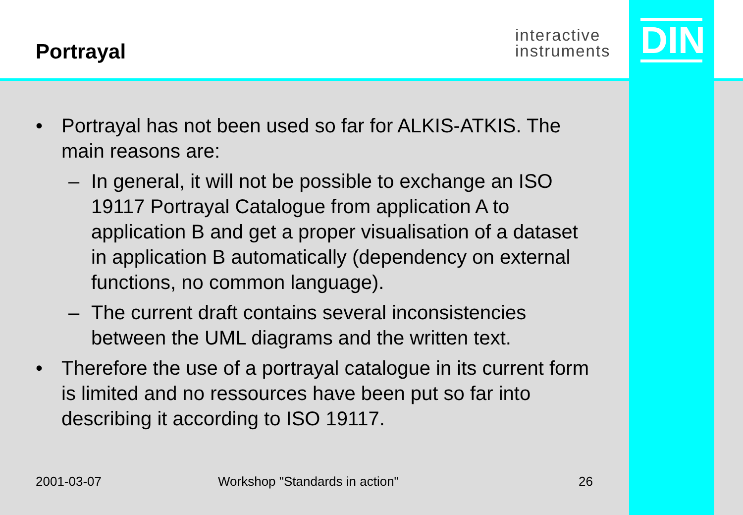Portrayal
interactive
instruments
DIN
• Portrayal has not been used so far for ALKIS-ATKIS. The main reasons are:
– In general, it will not be possible to exchange an ISO 19117 Portrayal Catalogue from application A to application B and get a proper visualisation of a dataset in application B automatically (dependency on external functions, no common language).
– The current draft contains several inconsistencies between the UML diagrams and the written text.
• Therefore the use of a portrayal catalogue in its current form is limited and no ressources have been put so far into describing it according to ISO 19117.
2001-03-07 Workshop "Standards in action" 26